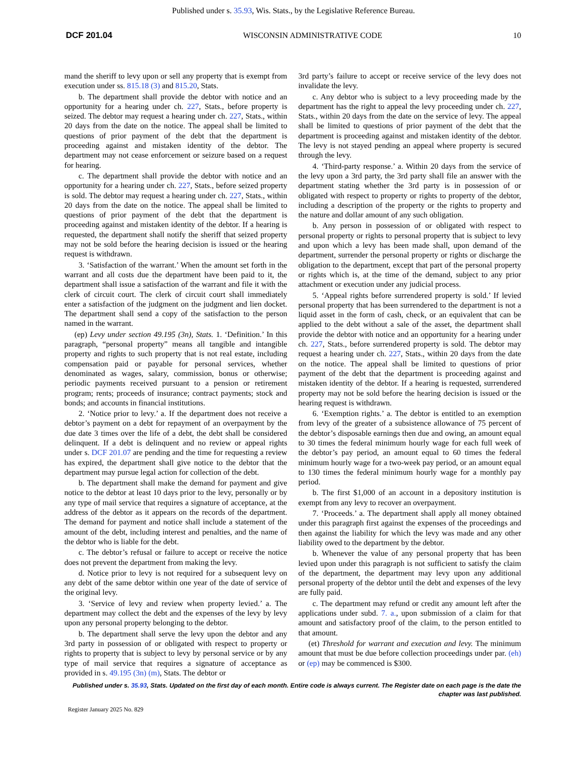Published under s. 35.93, Wis. Stats., by the Legislative Reference Bureau.
DCF 201.04 WISCONSIN ADMINISTRATIVE CODE 10
mand the sheriff to levy upon or sell any property that is exempt from execution under ss. 815.18 (3) and 815.20, Stats.
b. The department shall provide the debtor with notice and an opportunity for a hearing under ch. 227, Stats., before property is seized. The debtor may request a hearing under ch. 227, Stats., within 20 days from the date on the notice. The appeal shall be limited to questions of prior payment of the debt that the department is proceeding against and mistaken identity of the debtor. The department may not cease enforcement or seizure based on a request for hearing.
c. The department shall provide the debtor with notice and an opportunity for a hearing under ch. 227, Stats., before seized property is sold. The debtor may request a hearing under ch. 227, Stats., within 20 days from the date on the notice. The appeal shall be limited to questions of prior payment of the debt that the department is proceeding against and mistaken identity of the debtor. If a hearing is requested, the department shall notify the sheriff that seized property may not be sold before the hearing decision is issued or the hearing request is withdrawn.
3. ‘Satisfaction of the warrant.’ When the amount set forth in the warrant and all costs due the department have been paid to it, the department shall issue a satisfaction of the warrant and file it with the clerk of circuit court. The clerk of circuit court shall immediately enter a satisfaction of the judgment on the judgment and lien docket. The department shall send a copy of the satisfaction to the person named in the warrant.
(ep) Levy under section 49.195 (3n), Stats. 1. ‘Definition.’ In this paragraph, “personal property” means all tangible and intangible property and rights to such property that is not real estate, including compensation paid or payable for personal services, whether denominated as wages, salary, commission, bonus or otherwise; periodic payments received pursuant to a pension or retirement program; rents; proceeds of insurance; contract payments; stock and bonds; and accounts in financial institutions.
2. ‘Notice prior to levy.’ a. If the department does not receive a debtor’s payment on a debt for repayment of an overpayment by the due date 3 times over the life of a debt, the debt shall be considered delinquent. If a debt is delinquent and no review or appeal rights under s. DCF 201.07 are pending and the time for requesting a review has expired, the department shall give notice to the debtor that the department may pursue legal action for collection of the debt.
b. The department shall make the demand for payment and give notice to the debtor at least 10 days prior to the levy, personally or by any type of mail service that requires a signature of acceptance, at the address of the debtor as it appears on the records of the department. The demand for payment and notice shall include a statement of the amount of the debt, including interest and penalties, and the name of the debtor who is liable for the debt.
c. The debtor’s refusal or failure to accept or receive the notice does not prevent the department from making the levy.
d. Notice prior to levy is not required for a subsequent levy on any debt of the same debtor within one year of the date of service of the original levy.
3. ‘Service of levy and review when property levied.’ a. The department may collect the debt and the expenses of the levy by levy upon any personal property belonging to the debtor.
b. The department shall serve the levy upon the debtor and any 3rd party in possession of or obligated with respect to property or rights to property that is subject to levy by personal service or by any type of mail service that requires a signature of acceptance as provided in s. 49.195 (3n) (m), Stats. The debtor or
3rd party’s failure to accept or receive service of the levy does not invalidate the levy.
c. Any debtor who is subject to a levy proceeding made by the department has the right to appeal the levy proceeding under ch. 227, Stats., within 20 days from the date on the service of levy. The appeal shall be limited to questions of prior payment of the debt that the department is proceeding against and mistaken identity of the debtor. The levy is not stayed pending an appeal where property is secured through the levy.
4. ‘Third-party response.’ a. Within 20 days from the service of the levy upon a 3rd party, the 3rd party shall file an answer with the department stating whether the 3rd party is in possession of or obligated with respect to property or rights to property of the debtor, including a description of the property or the rights to property and the nature and dollar amount of any such obligation.
b. Any person in possession of or obligated with respect to personal property or rights to personal property that is subject to levy and upon which a levy has been made shall, upon demand of the department, surrender the personal property or rights or discharge the obligation to the department, except that part of the personal property or rights which is, at the time of the demand, subject to any prior attachment or execution under any judicial process.
5. ‘Appeal rights before surrendered property is sold.’ If levied personal property that has been surrendered to the department is not a liquid asset in the form of cash, check, or an equivalent that can be applied to the debt without a sale of the asset, the department shall provide the debtor with notice and an opportunity for a hearing under ch. 227, Stats., before surrendered property is sold. The debtor may request a hearing under ch. 227, Stats., within 20 days from the date on the notice. The appeal shall be limited to questions of prior payment of the debt that the department is proceeding against and mistaken identity of the debtor. If a hearing is requested, surrendered property may not be sold before the hearing decision is issued or the hearing request is withdrawn.
6. ‘Exemption rights.’ a. The debtor is entitled to an exemption from levy of the greater of a subsistence allowance of 75 percent of the debtor’s disposable earnings then due and owing, an amount equal to 30 times the federal minimum hourly wage for each full week of the debtor’s pay period, an amount equal to 60 times the federal minimum hourly wage for a two-week pay period, or an amount equal to 130 times the federal minimum hourly wage for a monthly pay period.
b. The first $1,000 of an account in a depository institution is exempt from any levy to recover an overpayment.
7. ‘Proceeds.’ a. The department shall apply all money obtained under this paragraph first against the expenses of the proceedings and then against the liability for which the levy was made and any other liability owed to the department by the debtor.
b. Whenever the value of any personal property that has been levied upon under this paragraph is not sufficient to satisfy the claim of the department, the department may levy upon any additional personal property of the debtor until the debt and expenses of the levy are fully paid.
c. The department may refund or credit any amount left after the applications under subd. 7. a., upon submission of a claim for that amount and satisfactory proof of the claim, to the person entitled to that amount.
(et) Threshold for warrant and execution and levy. The minimum amount that must be due before collection proceedings under par. (eh) or (ep) may be commenced is $300.
Published under s. 35.93, Stats. Updated on the first day of each month. Entire code is always current. The Register date on each page is the date the chapter was last published.
Register January 2025 No. 829